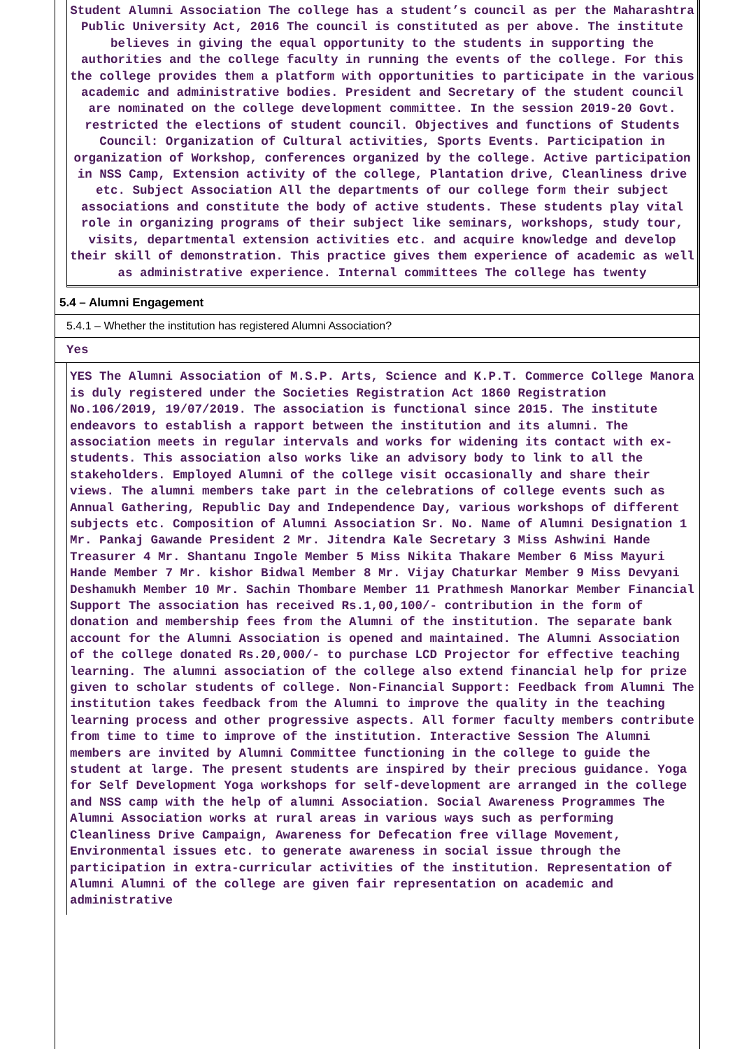Student Alumni Association The college has a student’s council as per the Maharashtra Public University Act, 2016 The council is constituted as per above. The institute believes in giving the equal opportunity to the students in supporting the authorities and the college faculty in running the events of the college. For this the college provides them a platform with opportunities to participate in the various academic and administrative bodies. President and Secretary of the student council are nominated on the college development committee. In the session 2019-20 Govt. restricted the elections of student council. Objectives and functions of Students Council: Organization of Cultural activities, Sports Events. Participation in organization of Workshop, conferences organized by the college. Active participation in NSS Camp, Extension activity of the college, Plantation drive, Cleanliness drive etc. Subject Association All the departments of our college form their subject associations and constitute the body of active students. These students play vital role in organizing programs of their subject like seminars, workshops, study tour, visits, departmental extension activities etc. and acquire knowledge and develop their skill of demonstration. This practice gives them experience of academic as well as administrative experience. Internal committees The college has twenty
5.4 – Alumni Engagement
5.4.1 – Whether the institution has registered Alumni Association?
Yes
YES The Alumni Association of M.S.P. Arts, Science and K.P.T. Commerce College Manora is duly registered under the Societies Registration Act 1860 Registration No.106/2019, 19/07/2019. The association is functional since 2015. The institute endeavors to establish a rapport between the institution and its alumni. The association meets in regular intervals and works for widening its contact with ex-students. This association also works like an advisory body to link to all the stakeholders. Employed Alumni of the college visit occasionally and share their views. The alumni members take part in the celebrations of college events such as Annual Gathering, Republic Day and Independence Day, various workshops of different subjects etc. Composition of Alumni Association Sr. No. Name of Alumni Designation 1 Mr. Pankaj Gawande President 2 Mr. Jitendra Kale Secretary 3 Miss Ashwini Hande Treasurer 4 Mr. Shantanu Ingole Member 5 Miss Nikita Thakare Member 6 Miss Mayuri Hande Member 7 Mr. kishor Bidwal Member 8 Mr. Vijay Chaturkar Member 9 Miss Devyani Deshamukh Member 10 Mr. Sachin Thombare Member 11 Prathmesh Manorkar Member Financial Support The association has received Rs.1,00,100/- contribution in the form of donation and membership fees from the Alumni of the institution. The separate bank account for the Alumni Association is opened and maintained. The Alumni Association of the college donated Rs.20,000/- to purchase LCD Projector for effective teaching learning. The alumni association of the college also extend financial help for prize given to scholar students of college. Non-Financial Support: Feedback from Alumni The institution takes feedback from the Alumni to improve the quality in the teaching learning process and other progressive aspects. All former faculty members contribute from time to time to improve of the institution. Interactive Session The Alumni members are invited by Alumni Committee functioning in the college to guide the student at large. The present students are inspired by their precious guidance. Yoga for Self Development Yoga workshops for self-development are arranged in the college and NSS camp with the help of alumni Association. Social Awareness Programmes The Alumni Association works at rural areas in various ways such as performing Cleanliness Drive Campaign, Awareness for Defecation free village Movement, Environmental issues etc. to generate awareness in social issue through the participation in extra-curricular activities of the institution. Representation of Alumni Alumni of the college are given fair representation on academic and administrative